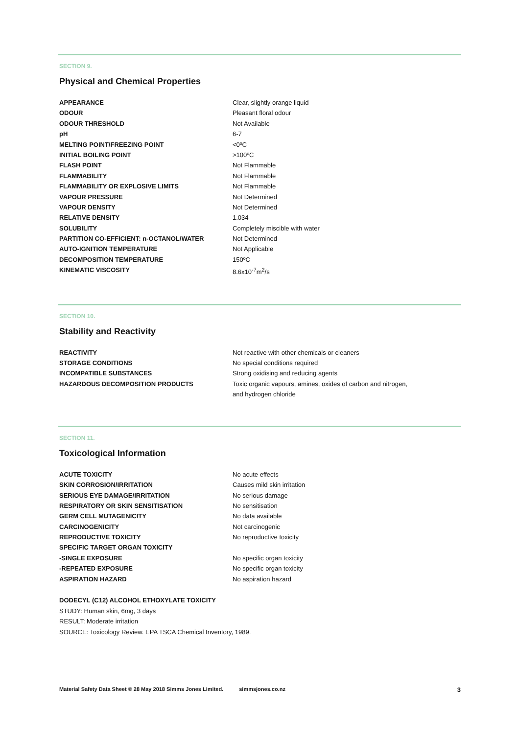SECTION 9.
Physical and Chemical Properties
| APPEARANCE | Clear, slightly orange liquid |
| ODOUR | Pleasant floral odour |
| ODOUR THRESHOLD | Not Available |
| pH | 6-7 |
| MELTING POINT/FREEZING POINT | <0ºC |
| INITIAL BOILING POINT | >100ºC |
| FLASH POINT | Not Flammable |
| FLAMMABILITY | Not Flammable |
| FLAMMABILITY OR EXPLOSIVE LIMITS | Not Flammable |
| VAPOUR PRESSURE | Not Determined |
| VAPOUR DENSITY | Not Determined |
| RELATIVE DENSITY | 1.034 |
| SOLUBILITY | Completely miscible with water |
| PARTITION CO-EFFICIENT: n-OCTANOL/WATER | Not Determined |
| AUTO-IGNITION TEMPERATURE | Not Applicable |
| DECOMPOSITION TEMPERATURE | 150ºC |
| KINEMATIC VISCOSITY | 8.6x10<sup>-7</sup>m<sup>2</sup>/s |
SECTION 10.
Stability and Reactivity
| REACTIVITY | Not reactive with other chemicals or cleaners |
| STORAGE CONDITIONS | No special conditions required |
| INCOMPATIBLE SUBSTANCES | Strong oxidising and reducing agents |
| HAZARDOUS DECOMPOSITION PRODUCTS | Toxic organic vapours, amines, oxides of carbon and nitrogen, and hydrogen chloride |
SECTION 11.
Toxicological Information
| ACUTE TOXICITY | No acute effects |
| SKIN CORROSION/IRRITATION | Causes mild skin irritation |
| SERIOUS EYE DAMAGE/IRRITATION | No serious damage |
| RESPIRATORY OR SKIN SENSITISATION | No sensitisation |
| GERM CELL MUTAGENICITY | No data available |
| CARCINOGENICITY | Not carcinogenic |
| REPRODUCTIVE TOXICITY | No reproductive toxicity |
| SPECIFIC TARGET ORGAN TOXICITY | |
| -SINGLE EXPOSURE | No specific organ toxicity |
| -REPEATED EXPOSURE | No specific organ toxicity |
| ASPIRATION HAZARD | No aspiration hazard |
DODECYL (C12) ALCOHOL ETHOXYLATE TOXICITY
STUDY: Human skin, 6mg, 3 days
RESULT: Moderate irritation
SOURCE: Toxicology Review. EPA TSCA Chemical Inventory, 1989.
Material Safety Data Sheet © 28 May 2018 Simms Jones Limited. simmsjones.co.nz 3